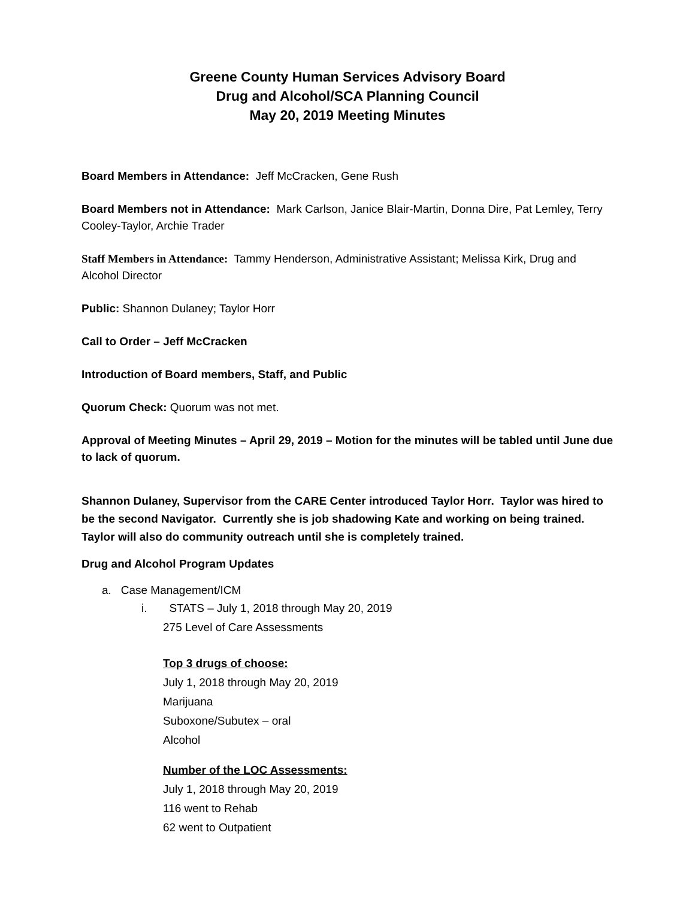Greene County Human Services Advisory Board
Drug and Alcohol/SCA Planning Council
May 20, 2019 Meeting Minutes
Board Members in Attendance: Jeff McCracken, Gene Rush
Board Members not in Attendance: Mark Carlson, Janice Blair-Martin, Donna Dire, Pat Lemley, Terry Cooley-Taylor, Archie Trader
Staff Members in Attendance: Tammy Henderson, Administrative Assistant; Melissa Kirk, Drug and Alcohol Director
Public: Shannon Dulaney; Taylor Horr
Call to Order – Jeff McCracken
Introduction of Board members, Staff, and Public
Quorum Check: Quorum was not met.
Approval of Meeting Minutes – April 29, 2019 – Motion for the minutes will be tabled until June due to lack of quorum.
Shannon Dulaney, Supervisor from the CARE Center introduced Taylor Horr. Taylor was hired to be the second Navigator. Currently she is job shadowing Kate and working on being trained. Taylor will also do community outreach until she is completely trained.
Drug and Alcohol Program Updates
a. Case Management/ICM
i. STATS – July 1, 2018 through May 20, 2019
275 Level of Care Assessments
Top 3 drugs of choose:
July 1, 2018 through May 20, 2019
Marijuana
Suboxone/Subutex – oral
Alcohol
Number of the LOC Assessments:
July 1, 2018 through May 20, 2019
116 went to Rehab
62 went to Outpatient